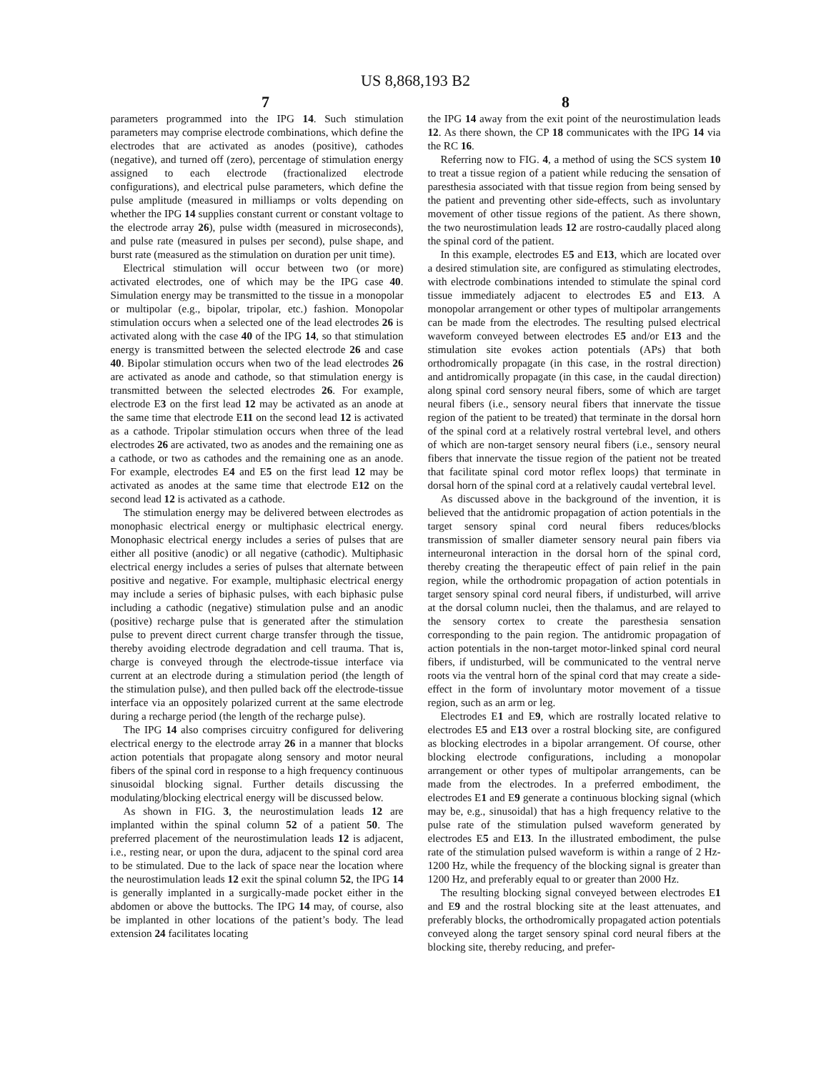US 8,868,193 B2
7 8
parameters programmed into the IPG 14. Such stimulation parameters may comprise electrode combinations, which define the electrodes that are activated as anodes (positive), cathodes (negative), and turned off (zero), percentage of stimulation energy assigned to each electrode (fractionalized electrode configurations), and electrical pulse parameters, which define the pulse amplitude (measured in milliamps or volts depending on whether the IPG 14 supplies constant current or constant voltage to the electrode array 26), pulse width (measured in microseconds), and pulse rate (measured in pulses per second), pulse shape, and burst rate (measured as the stimulation on duration per unit time).
Electrical stimulation will occur between two (or more) activated electrodes, one of which may be the IPG case 40. Simulation energy may be transmitted to the tissue in a monopolar or multipolar (e.g., bipolar, tripolar, etc.) fashion. Monopolar stimulation occurs when a selected one of the lead electrodes 26 is activated along with the case 40 of the IPG 14, so that stimulation energy is transmitted between the selected electrode 26 and case 40. Bipolar stimulation occurs when two of the lead electrodes 26 are activated as anode and cathode, so that stimulation energy is transmitted between the selected electrodes 26. For example, electrode E3 on the first lead 12 may be activated as an anode at the same time that electrode E11 on the second lead 12 is activated as a cathode. Tripolar stimulation occurs when three of the lead electrodes 26 are activated, two as anodes and the remaining one as a cathode, or two as cathodes and the remaining one as an anode. For example, electrodes E4 and E5 on the first lead 12 may be activated as anodes at the same time that electrode E12 on the second lead 12 is activated as a cathode.
The stimulation energy may be delivered between electrodes as monophasic electrical energy or multiphasic electrical energy. Monophasic electrical energy includes a series of pulses that are either all positive (anodic) or all negative (cathodic). Multiphasic electrical energy includes a series of pulses that alternate between positive and negative. For example, multiphasic electrical energy may include a series of biphasic pulses, with each biphasic pulse including a cathodic (negative) stimulation pulse and an anodic (positive) recharge pulse that is generated after the stimulation pulse to prevent direct current charge transfer through the tissue, thereby avoiding electrode degradation and cell trauma. That is, charge is conveyed through the electrode-tissue interface via current at an electrode during a stimulation period (the length of the stimulation pulse), and then pulled back off the electrode-tissue interface via an oppositely polarized current at the same electrode during a recharge period (the length of the recharge pulse).
The IPG 14 also comprises circuitry configured for delivering electrical energy to the electrode array 26 in a manner that blocks action potentials that propagate along sensory and motor neural fibers of the spinal cord in response to a high frequency continuous sinusoidal blocking signal. Further details discussing the modulating/blocking electrical energy will be discussed below.
As shown in FIG. 3, the neurostimulation leads 12 are implanted within the spinal column 52 of a patient 50. The preferred placement of the neurostimulation leads 12 is adjacent, i.e., resting near, or upon the dura, adjacent to the spinal cord area to be stimulated. Due to the lack of space near the location where the neurostimulation leads 12 exit the spinal column 52, the IPG 14 is generally implanted in a surgically-made pocket either in the abdomen or above the buttocks. The IPG 14 may, of course, also be implanted in other locations of the patient’s body. The lead extension 24 facilitates locating
the IPG 14 away from the exit point of the neurostimulation leads 12. As there shown, the CP 18 communicates with the IPG 14 via the RC 16.
Referring now to FIG. 4, a method of using the SCS system 10 to treat a tissue region of a patient while reducing the sensation of paresthesia associated with that tissue region from being sensed by the patient and preventing other side-effects, such as involuntary movement of other tissue regions of the patient. As there shown, the two neurostimulation leads 12 are rostro-caudally placed along the spinal cord of the patient.
In this example, electrodes E5 and E13, which are located over a desired stimulation site, are configured as stimulating electrodes, with electrode combinations intended to stimulate the spinal cord tissue immediately adjacent to electrodes E5 and E13. A monopolar arrangement or other types of multipolar arrangements can be made from the electrodes. The resulting pulsed electrical waveform conveyed between electrodes E5 and/or E13 and the stimulation site evokes action potentials (APs) that both orthodromically propagate (in this case, in the rostral direction) and antidromically propagate (in this case, in the caudal direction) along spinal cord sensory neural fibers, some of which are target neural fibers (i.e., sensory neural fibers that innervate the tissue region of the patient to be treated) that terminate in the dorsal horn of the spinal cord at a relatively rostral vertebral level, and others of which are non-target sensory neural fibers (i.e., sensory neural fibers that innervate the tissue region of the patient not be treated that facilitate spinal cord motor reflex loops) that terminate in dorsal horn of the spinal cord at a relatively caudal vertebral level.
As discussed above in the background of the invention, it is believed that the antidromic propagation of action potentials in the target sensory spinal cord neural fibers reduces/blocks transmission of smaller diameter sensory neural pain fibers via interneuronal interaction in the dorsal horn of the spinal cord, thereby creating the therapeutic effect of pain relief in the pain region, while the orthodromic propagation of action potentials in target sensory spinal cord neural fibers, if undisturbed, will arrive at the dorsal column nuclei, then the thalamus, and are relayed to the sensory cortex to create the paresthesia sensation corresponding to the pain region. The antidromic propagation of action potentials in the non-target motor-linked spinal cord neural fibers, if undisturbed, will be communicated to the ventral nerve roots via the ventral horn of the spinal cord that may create a side-effect in the form of involuntary motor movement of a tissue region, such as an arm or leg.
Electrodes E1 and E9, which are rostrally located relative to electrodes E5 and E13 over a rostral blocking site, are configured as blocking electrodes in a bipolar arrangement. Of course, other blocking electrode configurations, including a monopolar arrangement or other types of multipolar arrangements, can be made from the electrodes. In a preferred embodiment, the electrodes E1 and E9 generate a continuous blocking signal (which may be, e.g., sinusoidal) that has a high frequency relative to the pulse rate of the stimulation pulsed waveform generated by electrodes E5 and E13. In the illustrated embodiment, the pulse rate of the stimulation pulsed waveform is within a range of 2 Hz-1200 Hz, while the frequency of the blocking signal is greater than 1200 Hz, and preferably equal to or greater than 2000 Hz.
The resulting blocking signal conveyed between electrodes E1 and E9 and the rostral blocking site at the least attenuates, and preferably blocks, the orthodromically propagated action potentials conveyed along the target sensory spinal cord neural fibers at the blocking site, thereby reducing, and prefer-